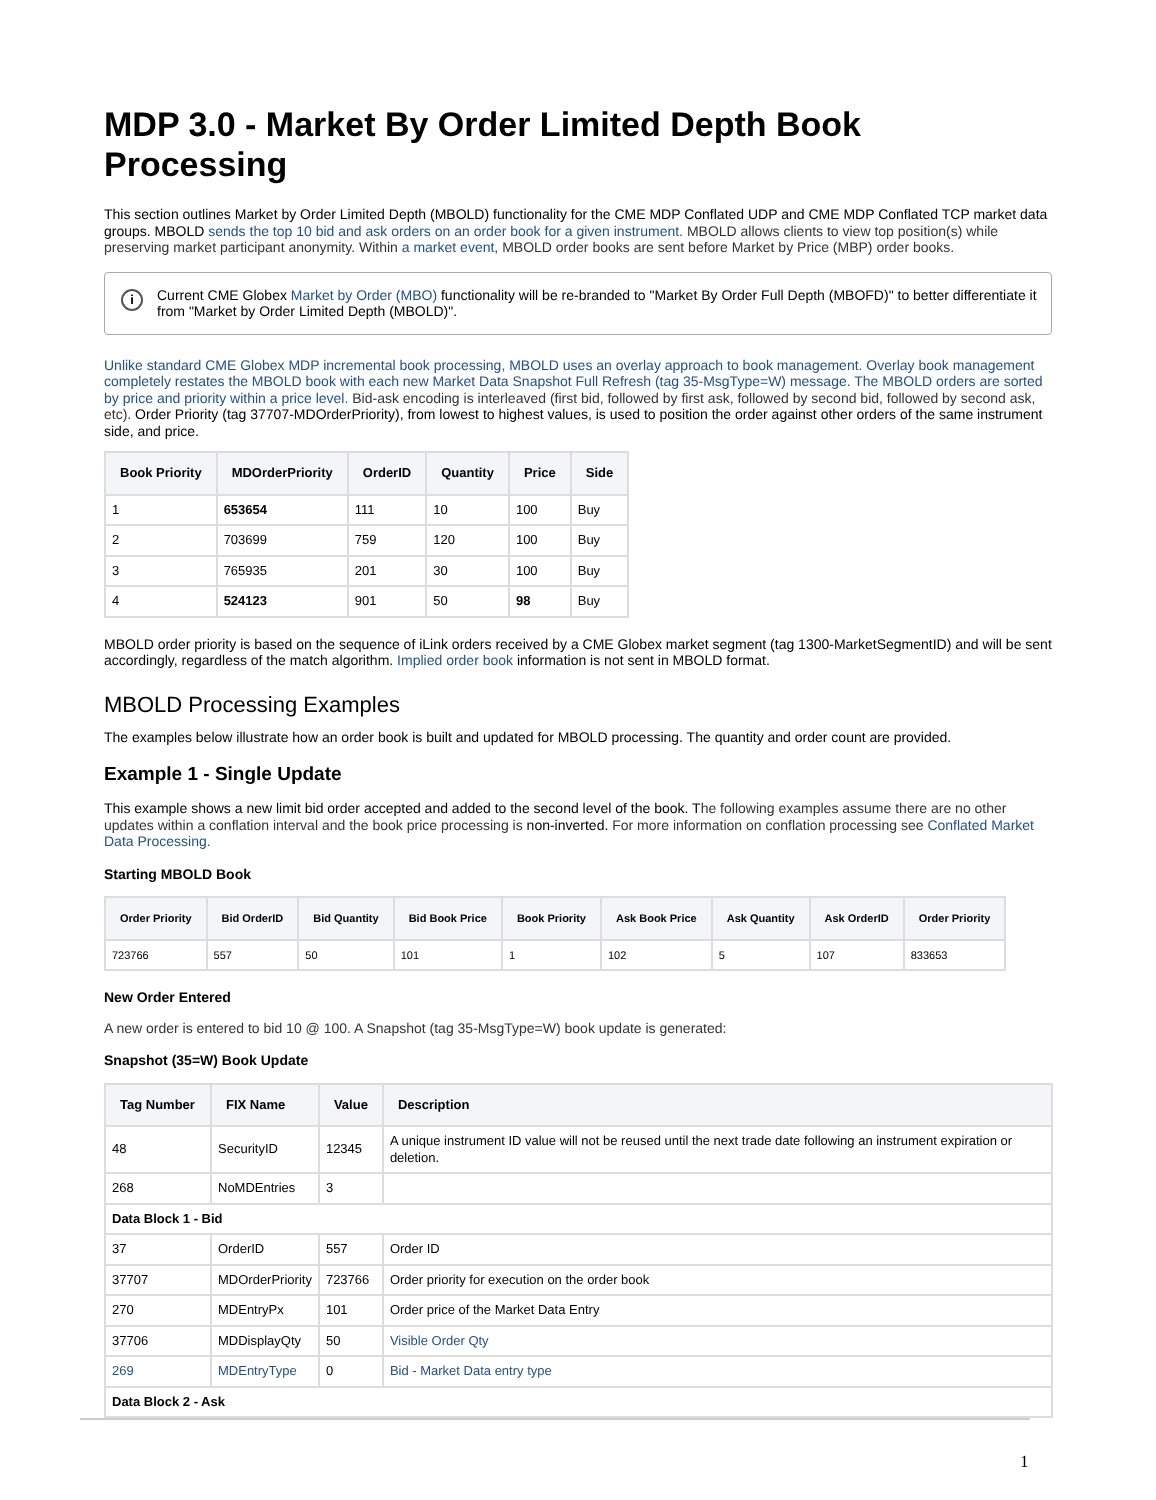MDP 3.0 - Market By Order Limited Depth Book Processing
This section outlines Market by Order Limited Depth (MBOLD) functionality for the CME MDP Conflated UDP and CME MDP Conflated TCP market data groups. MBOLD sends the top 10 bid and ask orders on an order book for a given instrument. MBOLD allows clients to view top position(s) while preserving market participant anonymity. Within a market event, MBOLD order books are sent before Market by Price (MBP) order books.
i Current CME Globex Market by Order (MBO) functionality will be re-branded to "Market By Order Full Depth (MBOFD)" to better differentiate it from "Market by Order Limited Depth (MBOLD)".
Unlike standard CME Globex MDP incremental book processing, MBOLD uses an overlay approach to book management. Overlay book management completely restates the MBOLD book with each new Market Data Snapshot Full Refresh (tag 35-MsgType=W) message. The MBOLD orders are sorted by price and priority within a price level. Bid-ask encoding is interleaved (first bid, followed by first ask, followed by second bid, followed by second ask, etc). Order Priority (tag 37707-MDOrderPriority), from lowest to highest values, is used to position the order against other orders of the same instrument side, and price.
| Book Priority | MDOrderPriority | OrderID | Quantity | Price | Side |
| --- | --- | --- | --- | --- | --- |
| 1 | 653654 | 111 | 10 | 100 | Buy |
| 2 | 703699 | 759 | 120 | 100 | Buy |
| 3 | 765935 | 201 | 30 | 100 | Buy |
| 4 | 524123 | 901 | 50 | 98 | Buy |
MBOLD order priority is based on the sequence of iLink orders received by a CME Globex market segment (tag 1300-MarketSegmentID) and will be sent accordingly, regardless of the match algorithm. Implied order book information is not sent in MBOLD format.
MBOLD Processing Examples
The examples below illustrate how an order book is built and updated for MBOLD processing. The quantity and order count are provided.
Example 1 - Single Update
This example shows a new limit bid order accepted and added to the second level of the book. The following examples assume there are no other updates within a conflation interval and the book price processing is non-inverted. For more information on conflation processing see Conflated Market Data Processing.
Starting MBOLD Book
| Order Priority | Bid OrderID | Bid Quantity | Bid Book Price | Book Priority | Ask Book Price | Ask Quantity | Ask OrderID | Order Priority |
| --- | --- | --- | --- | --- | --- | --- | --- | --- |
| 723766 | 557 | 50 | 101 | 1 | 102 | 5 | 107 | 833653 |
New Order Entered
A new order is entered to bid 10 @ 100. A Snapshot (tag 35-MsgType=W) book update is generated:
Snapshot (35=W) Book Update
| Tag Number | FIX Name | Value | Description |
| --- | --- | --- | --- |
| 48 | SecurityID | 12345 | A unique instrument ID value will not be reused until the next trade date following an instrument expiration or deletion. |
| 268 | NoMDEntries | 3 | |
| Data Block 1 - Bid | | | |
| 37 | OrderID | 557 | Order ID |
| 37707 | MDOrderPriority | 723766 | Order priority for execution on the order book |
| 270 | MDEntryPx | 101 | Order price of the Market Data Entry |
| 37706 | MDDisplayQty | 50 | Visible Order Qty |
| 269 | MDEntryType | 0 | Bid - Market Data entry type |
| Data Block 2 - Ask | | | |
1